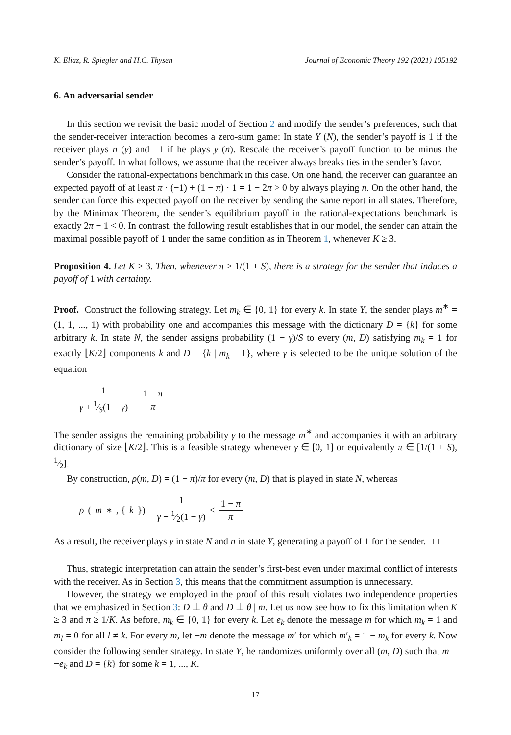K. Eliaz, R. Spiegler and H.C. Thysen Journal of Economic Theory 192 (2021) 105192
6. An adversarial sender
In this section we revisit the basic model of Section 2 and modify the sender’s preferences, such that the sender-receiver interaction becomes a zero-sum game: In state Y (N), the sender’s payoff is 1 if the receiver plays n (y) and −1 if he plays y (n). Rescale the receiver’s payoff function to be minus the sender’s payoff. In what follows, we assume that the receiver always breaks ties in the sender’s favor.
Consider the rational-expectations benchmark in this case. On one hand, the receiver can guarantee an expected payoff of at least π · (−1) + (1 − π) · 1 = 1 − 2π > 0 by always playing n. On the other hand, the sender can force this expected payoff on the receiver by sending the same report in all states. Therefore, by the Minimax Theorem, the sender’s equilibrium payoff in the rational-expectations benchmark is exactly 2π − 1 < 0. In contrast, the following result establishes that in our model, the sender can attain the maximal possible payoff of 1 under the same condition as in Theorem 1, whenever K ≥ 3.
Proposition 4. Let K ≥ 3. Then, whenever π ≥ 1/(1 + S), there is a strategy for the sender that induces a payoff of 1 with certainty.
Proof. Construct the following strategy. Let m<sub>k</sub> ∈ {0, 1} for every k. In state Y, the sender plays m<sup>∗</sup> = (1, 1, ..., 1) with probability one and accompanies this message with the dictionary D = {k} for some arbitrary k. In state N, the sender assigns probability (1 − γ)/S to every (m, D) satisfying m<sub>k</sub> = 1 for exactly ⌊K/2⌋ components k and D = {k | m<sub>k</sub> = 1}, where γ is selected to be the unique solution of the equation
1 γ + 1⁄S(1 − γ) = 1 − π π
The sender assigns the remaining probability γ to the message m<sup>∗</sup> and accompanies it with an arbitrary dictionary of size ⌊K/2⌋. This is a feasible strategy whenever γ ∈ [0, 1] or equivalently π ∈ [1/(1 + S), 1⁄2].
By construction, ρ(m, D) = (1 − π)/π for every (m, D) that is played in state N, whereas
ρ (m<sup>∗</sup>, { k }) = 1 γ + 1⁄2(1 − γ) < 1 − π π
As a result, the receiver plays y in state N and n in state Y, generating a payoff of 1 for the sender. □
Thus, strategic interpretation can attain the sender’s first-best even under maximal conflict of interests with the receiver. As in Section 3, this means that the commitment assumption is unnecessary.
However, the strategy we employed in the proof of this result violates two independence properties that we emphasized in Section 3: D ⊥ θ and D ⊥ θ | m. Let us now see how to fix this limitation when K ≥ 3 and π ≥ 1/K. As before, m<sub>k</sub> ∈ {0, 1} for every k. Let e<sub>k</sub> denote the message m for which m<sub>k</sub> = 1 and m<sub>l</sub> = 0 for all l ≠ k. For every m, let −m denote the message m′ for which m′<sub>k</sub> = 1 − m<sub>k</sub> for every k. Now consider the following sender strategy. In state Y, he randomizes uniformly over all (m, D) such that m = −e<sub>k</sub> and D = {k} for some k = 1, ..., K.
17